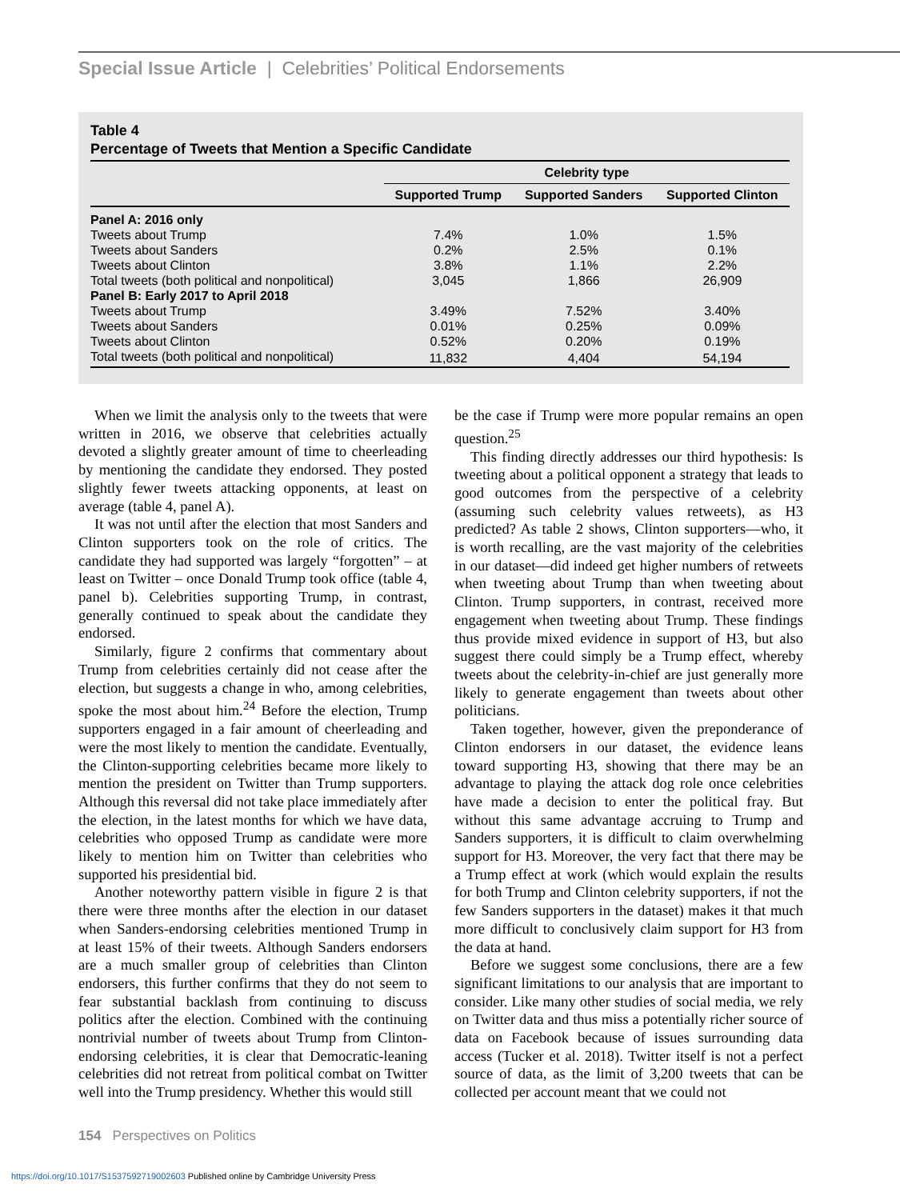Special Issue Article | Celebrities’ Political Endorsements
Table 4
Percentage of Tweets that Mention a Specific Candidate
| | Celebrity type | | |
| --- | --- | --- | --- |
| | Supported Trump | Supported Sanders | Supported Clinton |
| Panel A: 2016 only | | | |
| Tweets about Trump | 7.4% | 1.0% | 1.5% |
| Tweets about Sanders | 0.2% | 2.5% | 0.1% |
| Tweets about Clinton | 3.8% | 1.1% | 2.2% |
| Total tweets (both political and nonpolitical) | 3,045 | 1,866 | 26,909 |
| Panel B: Early 2017 to April 2018 | | | |
| Tweets about Trump | 3.49% | 7.52% | 3.40% |
| Tweets about Sanders | 0.01% | 0.25% | 0.09% |
| Tweets about Clinton | 0.52% | 0.20% | 0.19% |
| Total tweets (both political and nonpolitical) | 11,832 | 4,404 | 54,194 |
When we limit the analysis only to the tweets that were written in 2016, we observe that celebrities actually devoted a slightly greater amount of time to cheerleading by mentioning the candidate they endorsed. They posted slightly fewer tweets attacking opponents, at least on average (table 4, panel A).
It was not until after the election that most Sanders and Clinton supporters took on the role of critics. The candidate they had supported was largely “forgotten” – at least on Twitter – once Donald Trump took office (table 4, panel b). Celebrities supporting Trump, in contrast, generally continued to speak about the candidate they endorsed.
Similarly, figure 2 confirms that commentary about Trump from celebrities certainly did not cease after the election, but suggests a change in who, among celebrities, spoke the most about him.<sup>24</sup> Before the election, Trump supporters engaged in a fair amount of cheerleading and were the most likely to mention the candidate. Eventually, the Clinton-supporting celebrities became more likely to mention the president on Twitter than Trump supporters. Although this reversal did not take place immediately after the election, in the latest months for which we have data, celebrities who opposed Trump as candidate were more likely to mention him on Twitter than celebrities who supported his presidential bid.
Another noteworthy pattern visible in figure 2 is that there were three months after the election in our dataset when Sanders-endorsing celebrities mentioned Trump in at least 15% of their tweets. Although Sanders endorsers are a much smaller group of celebrities than Clinton endorsers, this further confirms that they do not seem to fear substantial backlash from continuing to discuss politics after the election. Combined with the continuing nontrivial number of tweets about Trump from Clinton-endorsing celebrities, it is clear that Democratic-leaning celebrities did not retreat from political combat on Twitter well into the Trump presidency. Whether this would still
be the case if Trump were more popular remains an open question.<sup>25</sup>
This finding directly addresses our third hypothesis: Is tweeting about a political opponent a strategy that leads to good outcomes from the perspective of a celebrity (assuming such celebrity values retweets), as H3 predicted? As table 2 shows, Clinton supporters—who, it is worth recalling, are the vast majority of the celebrities in our dataset—did indeed get higher numbers of retweets when tweeting about Trump than when tweeting about Clinton. Trump supporters, in contrast, received more engagement when tweeting about Trump. These findings thus provide mixed evidence in support of H3, but also suggest there could simply be a Trump effect, whereby tweets about the celebrity-in-chief are just generally more likely to generate engagement than tweets about other politicians.
Taken together, however, given the preponderance of Clinton endorsers in our dataset, the evidence leans toward supporting H3, showing that there may be an advantage to playing the attack dog role once celebrities have made a decision to enter the political fray. But without this same advantage accruing to Trump and Sanders supporters, it is difficult to claim overwhelming support for H3. Moreover, the very fact that there may be a Trump effect at work (which would explain the results for both Trump and Clinton celebrity supporters, if not the few Sanders supporters in the dataset) makes it that much more difficult to conclusively claim support for H3 from the data at hand.
Before we suggest some conclusions, there are a few significant limitations to our analysis that are important to consider. Like many other studies of social media, we rely on Twitter data and thus miss a potentially richer source of data on Facebook because of issues surrounding data access (Tucker et al. 2018). Twitter itself is not a perfect source of data, as the limit of 3,200 tweets that can be collected per account meant that we could not
154 Perspectives on Politics
https://doi.org/10.1017/S1537592719002603 Published online by Cambridge University Press